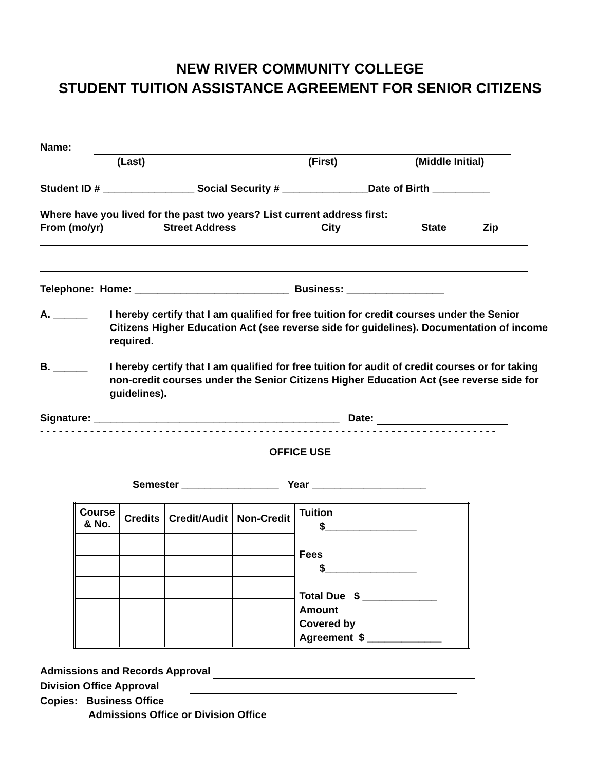NEW RIVER COMMUNITY COLLEGE
STUDENT TUITION ASSISTANCE AGREEMENT FOR SENIOR CITIZENS
Name:
(Last) (First) (Middle Initial)
Student ID # ________________ Social Security # _______________Date of Birth __________
Where have you lived for the past two years? List current address first:
From (mo/yr) Street Address City State Zip
Telephone: Home: ___________________________ Business: _________________
A. ______ I hereby certify that I am qualified for free tuition for credit courses under the Senior Citizens Higher Education Act (see reverse side for guidelines). Documentation of income required.
B. ______ I hereby certify that I am qualified for free tuition for audit of credit courses or for taking non-credit courses under the Senior Citizens Higher Education Act (see reverse side for guidelines).
Signature: ___________________________________________ Date:
- - - - - - - - - - - - - - - - - - - - - - - - - - - - - - - - - - - - - - - - - - - - - - - - - - - - - - - - - - - - - - - - - - - - - - - - -
OFFICE USE
Semester _________________ Year ____________________
| Course & No. | Credits | Credit/Audit | Non-Credit | Tuition $________________ Fees $________________ Total Due $ _____________ Amount Covered by Agreement $ _____________ |
Admissions and Records Approval
Division Office Approval
Copies: Business Office
Admissions Office or Division Office